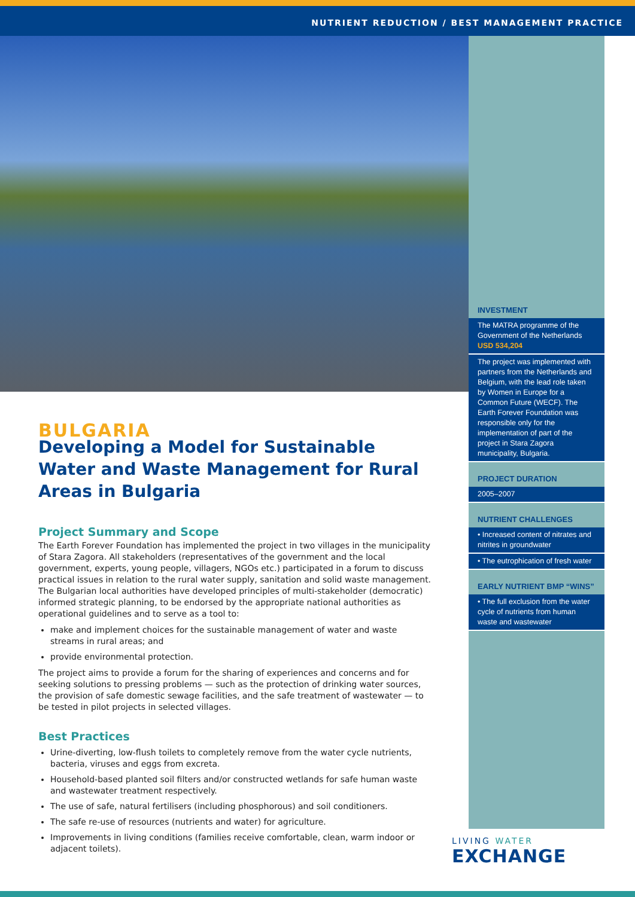NUTRIENT REDUCTION / BEST MANAGEMENT PRACTICE
INVESTMENT
The MATRA programme of the Government of the Netherlands USD 534,204
The project was implemented with partners from the Netherlands and Belgium, with the lead role taken by Women in Europe for a Common Future (WECF). The Earth Forever Foundation was responsible only for the implementation of part of the project in Stara Zagora municipality, Bulgaria.
PROJECT DURATION
2005–2007
NUTRIENT CHALLENGES
• Increased content of nitrates and nitrites in groundwater
• The eutrophication of fresh water
EARLY NUTRIENT BMP “WINS”
• The full exclusion from the water cycle of nutrients from human waste and wastewater
BULGARIA
Developing a Model for Sustainable Water and Waste Management for Rural Areas in Bulgaria
Project Summary and Scope
The Earth Forever Foundation has implemented the project in two villages in the municipality of Stara Zagora. All stakeholders (representatives of the government and the local government, experts, young people, villagers, NGOs etc.) participated in a forum to discuss practical issues in relation to the rural water supply, sanitation and solid waste management. The Bulgarian local authorities have developed principles of multi-stakeholder (democratic) informed strategic planning, to be endorsed by the appropriate national authorities as operational guidelines and to serve as a tool to:
make and implement choices for the sustainable management of water and waste streams in rural areas; and
provide environmental protection.
The project aims to provide a forum for the sharing of experiences and concerns and for seeking solutions to pressing problems — such as the protection of drinking water sources, the provision of safe domestic sewage facilities, and the safe treatment of wastewater — to be tested in pilot projects in selected villages.
Best Practices
Urine-diverting, low-flush toilets to completely remove from the water cycle nutrients, bacteria, viruses and eggs from excreta.
Household-based planted soil filters and/or constructed wetlands for safe human waste and wastewater treatment respectively.
The use of safe, natural fertilisers (including phosphorous) and soil conditioners.
The safe re-use of resources (nutrients and water) for agriculture.
Improvements in living conditions (families receive comfortable, clean, warm indoor or adjacent toilets).
LIVING WATER
EXCHANGE